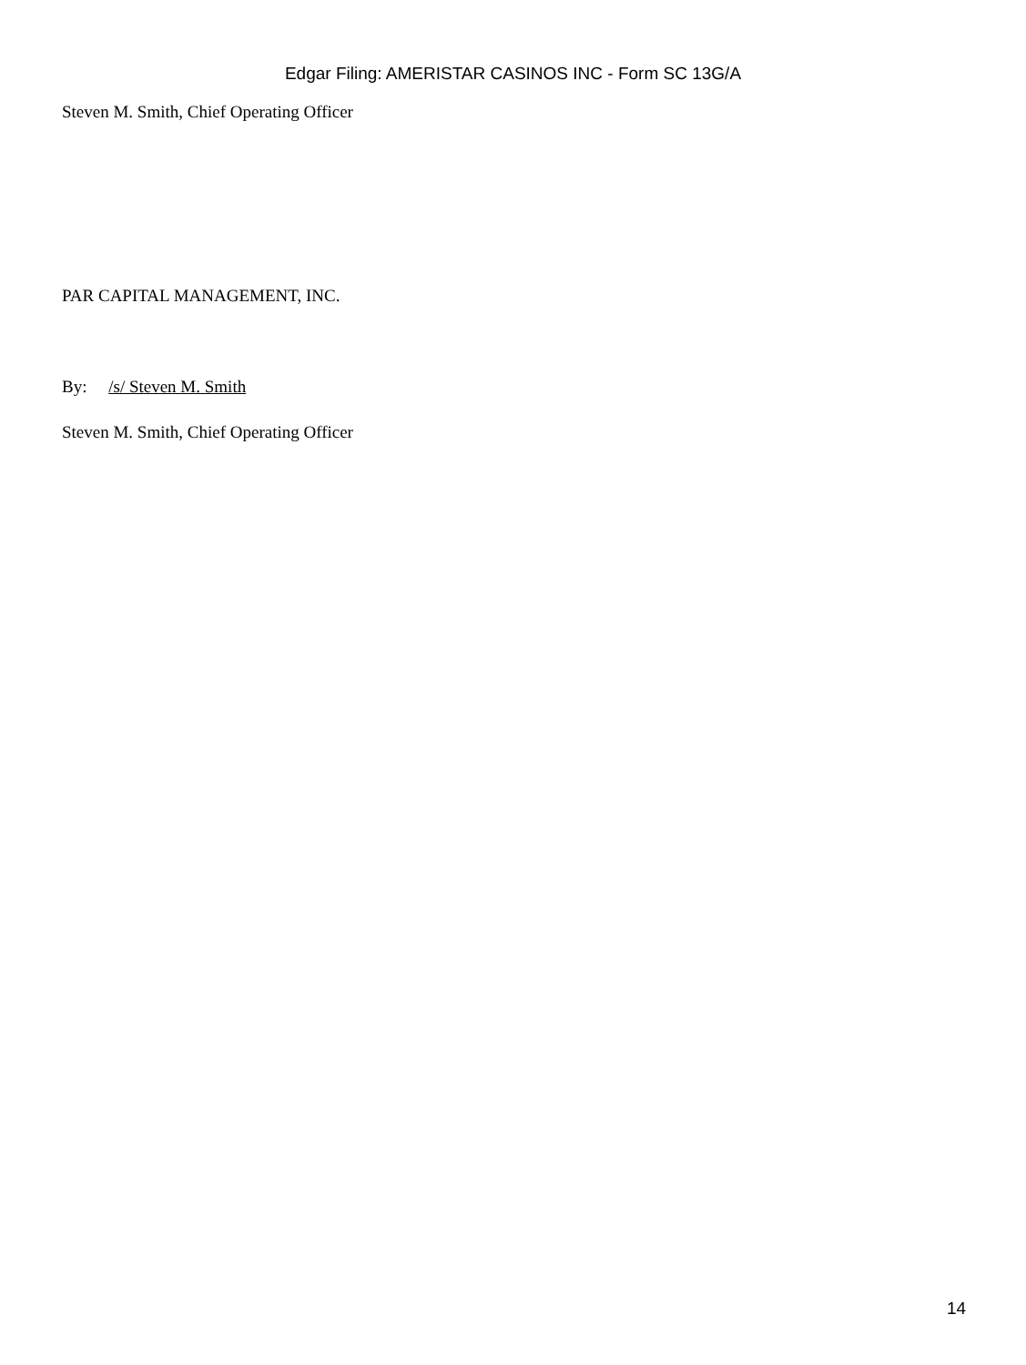Edgar Filing: AMERISTAR CASINOS INC - Form SC 13G/A
Steven M. Smith, Chief Operating Officer
PAR CAPITAL MANAGEMENT, INC.
By: /s/ Steven M. Smith
Steven M. Smith, Chief Operating Officer
14